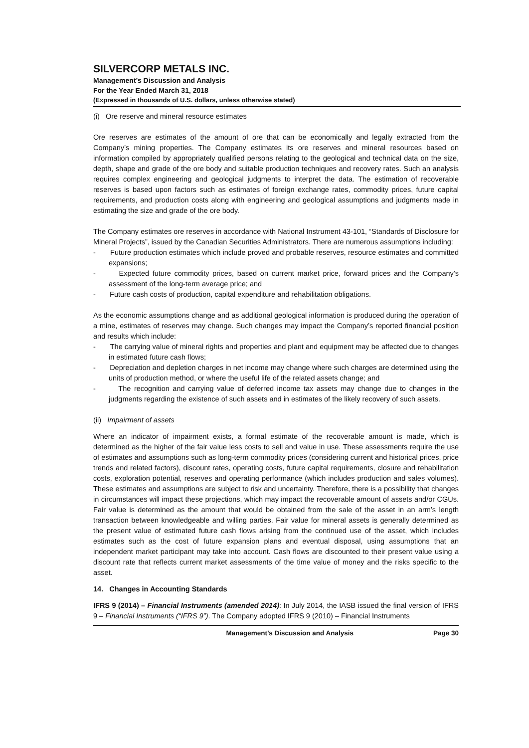SILVERCORP METALS INC.
Management’s Discussion and Analysis
For the Year Ended March 31, 2018
(Expressed in thousands of U.S. dollars, unless otherwise stated)
(i) Ore reserve and mineral resource estimates
Ore reserves are estimates of the amount of ore that can be economically and legally extracted from the Company’s mining properties. The Company estimates its ore reserves and mineral resources based on information compiled by appropriately qualified persons relating to the geological and technical data on the size, depth, shape and grade of the ore body and suitable production techniques and recovery rates. Such an analysis requires complex engineering and geological judgments to interpret the data. The estimation of recoverable reserves is based upon factors such as estimates of foreign exchange rates, commodity prices, future capital requirements, and production costs along with engineering and geological assumptions and judgments made in estimating the size and grade of the ore body.
The Company estimates ore reserves in accordance with National Instrument 43-101, “Standards of Disclosure for Mineral Projects”, issued by the Canadian Securities Administrators. There are numerous assumptions including:
- Future production estimates which include proved and probable reserves, resource estimates and committed expansions;
- Expected future commodity prices, based on current market price, forward prices and the Company’s assessment of the long-term average price; and
- Future cash costs of production, capital expenditure and rehabilitation obligations.
As the economic assumptions change and as additional geological information is produced during the operation of a mine, estimates of reserves may change. Such changes may impact the Company’s reported financial position and results which include:
- The carrying value of mineral rights and properties and plant and equipment may be affected due to changes in estimated future cash flows;
- Depreciation and depletion charges in net income may change where such charges are determined using the units of production method, or where the useful life of the related assets change; and
- The recognition and carrying value of deferred income tax assets may change due to changes in the judgments regarding the existence of such assets and in estimates of the likely recovery of such assets.
(ii) Impairment of assets
Where an indicator of impairment exists, a formal estimate of the recoverable amount is made, which is determined as the higher of the fair value less costs to sell and value in use. These assessments require the use of estimates and assumptions such as long-term commodity prices (considering current and historical prices, price trends and related factors), discount rates, operating costs, future capital requirements, closure and rehabilitation costs, exploration potential, reserves and operating performance (which includes production and sales volumes). These estimates and assumptions are subject to risk and uncertainty. Therefore, there is a possibility that changes in circumstances will impact these projections, which may impact the recoverable amount of assets and/or CGUs. Fair value is determined as the amount that would be obtained from the sale of the asset in an arm’s length transaction between knowledgeable and willing parties. Fair value for mineral assets is generally determined as the present value of estimated future cash flows arising from the continued use of the asset, which includes estimates such as the cost of future expansion plans and eventual disposal, using assumptions that an independent market participant may take into account. Cash flows are discounted to their present value using a discount rate that reflects current market assessments of the time value of money and the risks specific to the asset.
14. Changes in Accounting Standards
IFRS 9 (2014) – Financial Instruments (amended 2014): In July 2014, the IASB issued the final version of IFRS 9 – Financial Instruments (“IFRS 9”). The Company adopted IFRS 9 (2010) – Financial Instruments
Management’s Discussion and Analysis Page 30